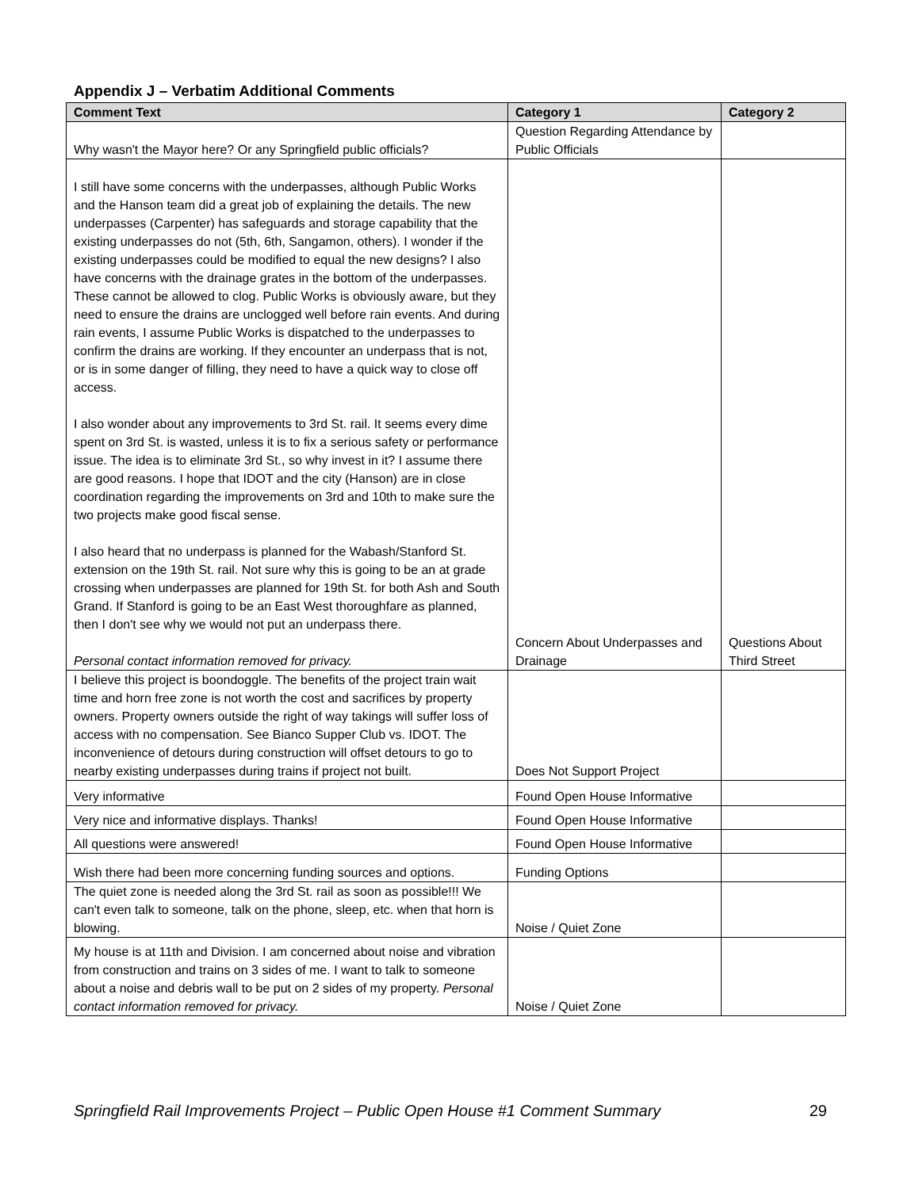Appendix J – Verbatim Additional Comments
| Comment Text | Category 1 | Category 2 |
| --- | --- | --- |
| Why wasn't the Mayor here? Or any Springfield public officials? | Question Regarding Attendance by Public Officials | |
| I still have some concerns with the underpasses, although Public Works and the Hanson team did a great job of explaining the details. The new underpasses (Carpenter) has safeguards and storage capability that the existing underpasses do not (5th, 6th, Sangamon, others). I wonder if the existing underpasses could be modified to equal the new designs? I also have concerns with the drainage grates in the bottom of the underpasses. These cannot be allowed to clog. Public Works is obviously aware, but they need to ensure the drains are unclogged well before rain events. And during rain events, I assume Public Works is dispatched to the underpasses to confirm the drains are working. If they encounter an underpass that is not, or is in some danger of filling, they need to have a quick way to close off access. I also wonder about any improvements to 3rd St. rail. It seems every dime spent on 3rd St. is wasted, unless it is to fix a serious safety or performance issue. The idea is to eliminate 3rd St., so why invest in it? I assume there are good reasons. I hope that IDOT and the city (Hanson) are in close coordination regarding the improvements on 3rd and 10th to make sure the two projects make good fiscal sense. I also heard that no underpass is planned for the Wabash/Stanford St. extension on the 19th St. rail. Not sure why this is going to be an at grade crossing when underpasses are planned for 19th St. for both Ash and South Grand. If Stanford is going to be an East West thoroughfare as planned, then I don't see why we would not put an underpass there. Personal contact information removed for privacy. | Concern About Underpasses and Drainage | Questions About Third Street |
| I believe this project is boondoggle. The benefits of the project train wait time and horn free zone is not worth the cost and sacrifices by property owners. Property owners outside the right of way takings will suffer loss of access with no compensation. See Bianco Supper Club vs. IDOT. The inconvenience of detours during construction will offset detours to go to nearby existing underpasses during trains if project not built. | Does Not Support Project | |
| Very informative | Found Open House Informative | |
| Very nice and informative displays. Thanks! | Found Open House Informative | |
| All questions were answered! | Found Open House Informative | |
| Wish there had been more concerning funding sources and options. | Funding Options | |
| The quiet zone is needed along the 3rd St. rail as soon as possible!!! We can't even talk to someone, talk on the phone, sleep, etc. when that horn is blowing. | Noise / Quiet Zone | |
| My house is at 11th and Division. I am concerned about noise and vibration from construction and trains on 3 sides of me. I want to talk to someone about a noise and debris wall to be put on 2 sides of my property. Personal contact information removed for privacy. | Noise / Quiet Zone | |
Springfield Rail Improvements Project – Public Open House #1 Comment Summary 29